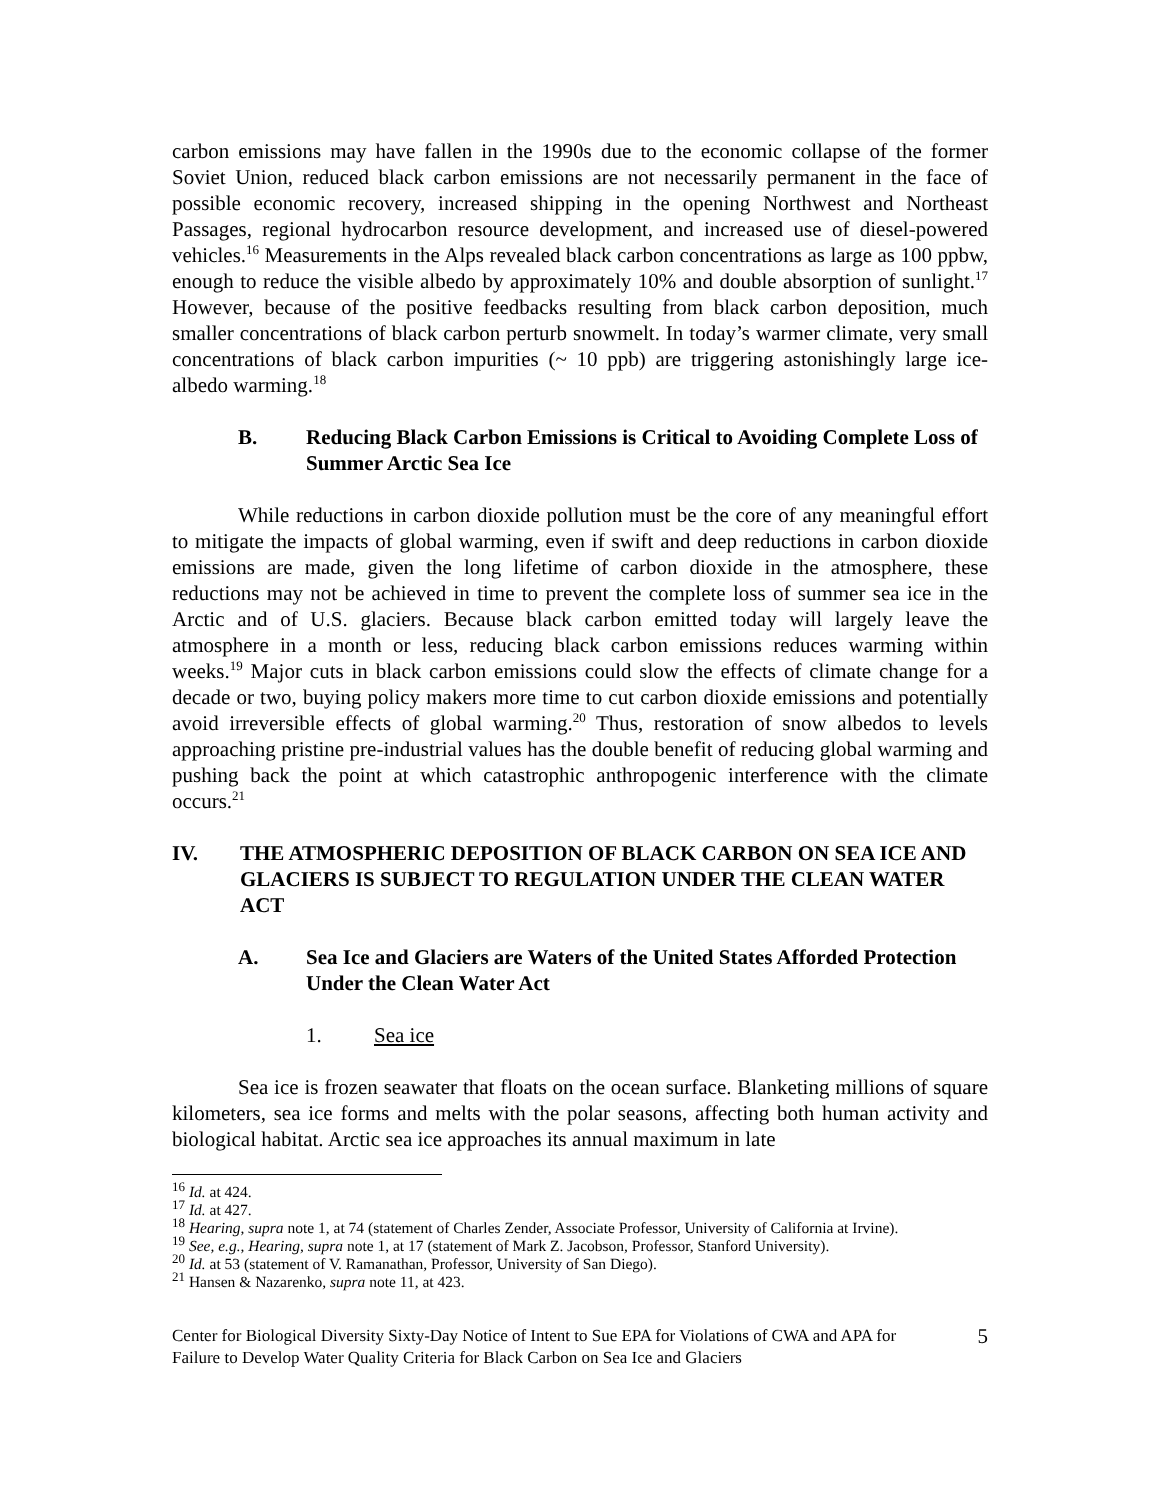carbon emissions may have fallen in the 1990s due to the economic collapse of the former Soviet Union, reduced black carbon emissions are not necessarily permanent in the face of possible economic recovery, increased shipping in the opening Northwest and Northeast Passages, regional hydrocarbon resource development, and increased use of diesel-powered vehicles.<sup>16</sup> Measurements in the Alps revealed black carbon concentrations as large as 100 ppbw, enough to reduce the visible albedo by approximately 10% and double absorption of sunlight.<sup>17</sup> However, because of the positive feedbacks resulting from black carbon deposition, much smaller concentrations of black carbon perturb snowmelt. In today’s warmer climate, very small concentrations of black carbon impurities (~ 10 ppb) are triggering astonishingly large ice-albedo warming.<sup>18</sup>
B. Reducing Black Carbon Emissions is Critical to Avoiding Complete Loss of Summer Arctic Sea Ice
While reductions in carbon dioxide pollution must be the core of any meaningful effort to mitigate the impacts of global warming, even if swift and deep reductions in carbon dioxide emissions are made, given the long lifetime of carbon dioxide in the atmosphere, these reductions may not be achieved in time to prevent the complete loss of summer sea ice in the Arctic and of U.S. glaciers. Because black carbon emitted today will largely leave the atmosphere in a month or less, reducing black carbon emissions reduces warming within weeks.<sup>19</sup> Major cuts in black carbon emissions could slow the effects of climate change for a decade or two, buying policy makers more time to cut carbon dioxide emissions and potentially avoid irreversible effects of global warming.<sup>20</sup> Thus, restoration of snow albedos to levels approaching pristine pre-industrial values has the double benefit of reducing global warming and pushing back the point at which catastrophic anthropogenic interference with the climate occurs.<sup>21</sup>
IV. THE ATMOSPHERIC DEPOSITION OF BLACK CARBON ON SEA ICE AND GLACIERS IS SUBJECT TO REGULATION UNDER THE CLEAN WATER ACT
A. Sea Ice and Glaciers are Waters of the United States Afforded Protection Under the Clean Water Act
1. Sea ice
Sea ice is frozen seawater that floats on the ocean surface. Blanketing millions of square kilometers, sea ice forms and melts with the polar seasons, affecting both human activity and biological habitat. Arctic sea ice approaches its annual maximum in late
<sup>16</sup> Id. at 424.
<sup>17</sup> Id. at 427.
<sup>18</sup> Hearing, supra note 1, at 74 (statement of Charles Zender, Associate Professor, University of California at Irvine).
<sup>19</sup> See, e.g., Hearing, supra note 1, at 17 (statement of Mark Z. Jacobson, Professor, Stanford University).
<sup>20</sup> Id. at 53 (statement of V. Ramanathan, Professor, University of San Diego).
<sup>21</sup> Hansen & Nazarenko, supra note 11, at 423.
Center for Biological Diversity Sixty-Day Notice of Intent to Sue EPA for Violations of CWA and APA for Failure to Develop Water Quality Criteria for Black Carbon on Sea Ice and Glaciers 5